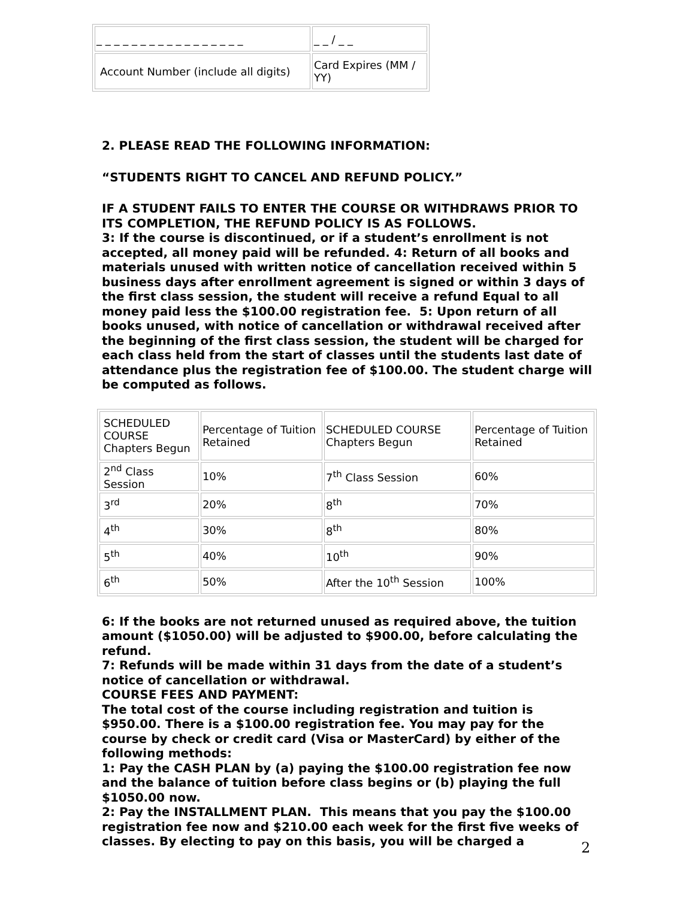| _ _ _ _ _ _ _ _ _ _ _ _ _ _ _ _ _ | _ _ / _ _ |
| Account Number (include all digits) | Card Expires (MM / YY) |
2. PLEASE READ THE FOLLOWING INFORMATION:
“STUDENTS RIGHT TO CANCEL AND REFUND POLICY.”
IF A STUDENT FAILS TO ENTER THE COURSE OR WITHDRAWS PRIOR TO ITS COMPLETION, THE REFUND POLICY IS AS FOLLOWS.
3: If the course is discontinued, or if a student’s enrollment is not accepted, all money paid will be refunded. 4: Return of all books and materials unused with written notice of cancellation received within 5 business days after enrollment agreement is signed or within 3 days of the first class session, the student will receive a refund Equal to all money paid less the $100.00 registration fee. 5: Upon return of all books unused, with notice of cancellation or withdrawal received after the beginning of the first class session, the student will be charged for each class held from the start of classes until the students last date of attendance plus the registration fee of $100.00. The student charge will be computed as follows.
| SCHEDULED COURSE Chapters Begun | Percentage of Tuition Retained | SCHEDULED COURSE Chapters Begun | Percentage of Tuition Retained |
| 2<sup>nd</sup> Class Session | 10% | 7<sup>th</sup> Class Session | 60% |
| 3<sup>rd</sup> | 20% | 8<sup>th</sup> | 70% |
| 4<sup>th</sup> | 30% | 8<sup>th</sup> | 80% |
| 5<sup>th</sup> | 40% | 10<sup>th</sup> | 90% |
| 6<sup>th</sup> | 50% | After the 10<sup>th</sup> Session | 100% |
6: If the books are not returned unused as required above, the tuition amount ($1050.00) will be adjusted to $900.00, before calculating the refund.
7: Refunds will be made within 31 days from the date of a student’s notice of cancellation or withdrawal.
COURSE FEES AND PAYMENT:
The total cost of the course including registration and tuition is $950.00. There is a $100.00 registration fee. You may pay for the course by check or credit card (Visa or MasterCard) by either of the following methods:
1: Pay the CASH PLAN by (a) paying the $100.00 registration fee now and the balance of tuition before class begins or (b) playing the full $1050.00 now.
2: Pay the INSTALLMENT PLAN. This means that you pay the $100.00 registration fee now and $210.00 each week for the first five weeks of classes. By electing to pay on this basis, you will be charged a
2